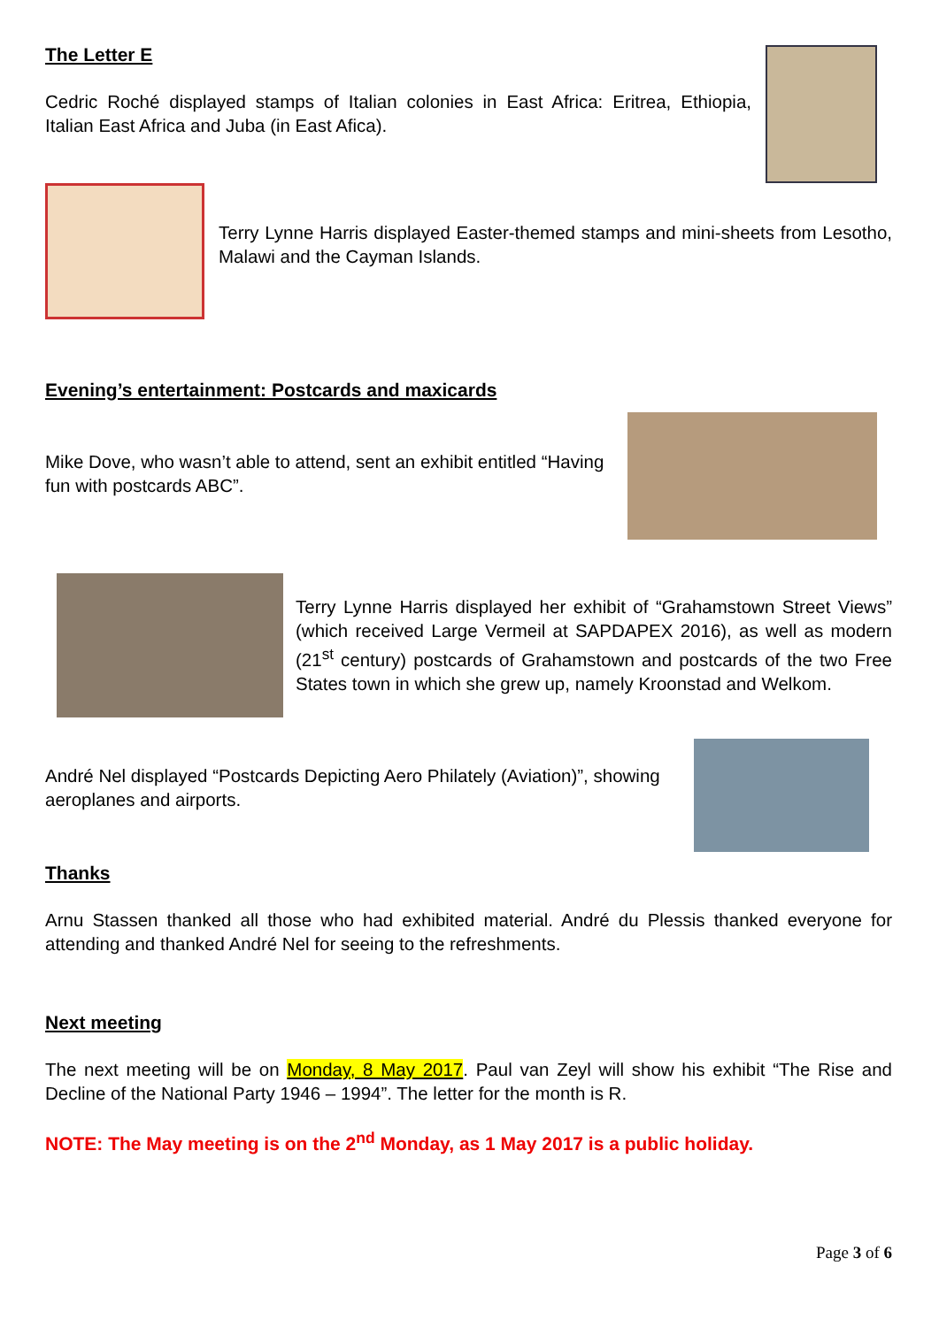The Letter E
Cedric Roché displayed stamps of Italian colonies in East Africa: Eritrea, Ethiopia, Italian East Africa and Juba (in East Afica).
Terry Lynne Harris displayed Easter-themed stamps and mini-sheets from Lesotho, Malawi and the Cayman Islands.
Evening’s entertainment: Postcards and maxicards
Mike Dove, who wasn’t able to attend, sent an exhibit entitled “Having fun with postcards ABC”.
Terry Lynne Harris displayed her exhibit of “Grahamstown Street Views” (which received Large Vermeil at SAPDAPEX 2016), as well as modern (21<sup>st</sup> century) postcards of Grahamstown and postcards of the two Free States town in which she grew up, namely Kroonstad and Welkom.
André Nel displayed “Postcards Depicting Aero Philately (Aviation)”, showing aeroplanes and airports.
Thanks
Arnu Stassen thanked all those who had exhibited material. André du Plessis thanked everyone for attending and thanked André Nel for seeing to the refreshments.
Next meeting
The next meeting will be on Monday, 8 May 2017. Paul van Zeyl will show his exhibit “The Rise and Decline of the National Party 1946 – 1994”. The letter for the month is R.
NOTE: The May meeting is on the 2<sup>nd</sup> Monday, as 1 May 2017 is a public holiday.
Page 3 of 6